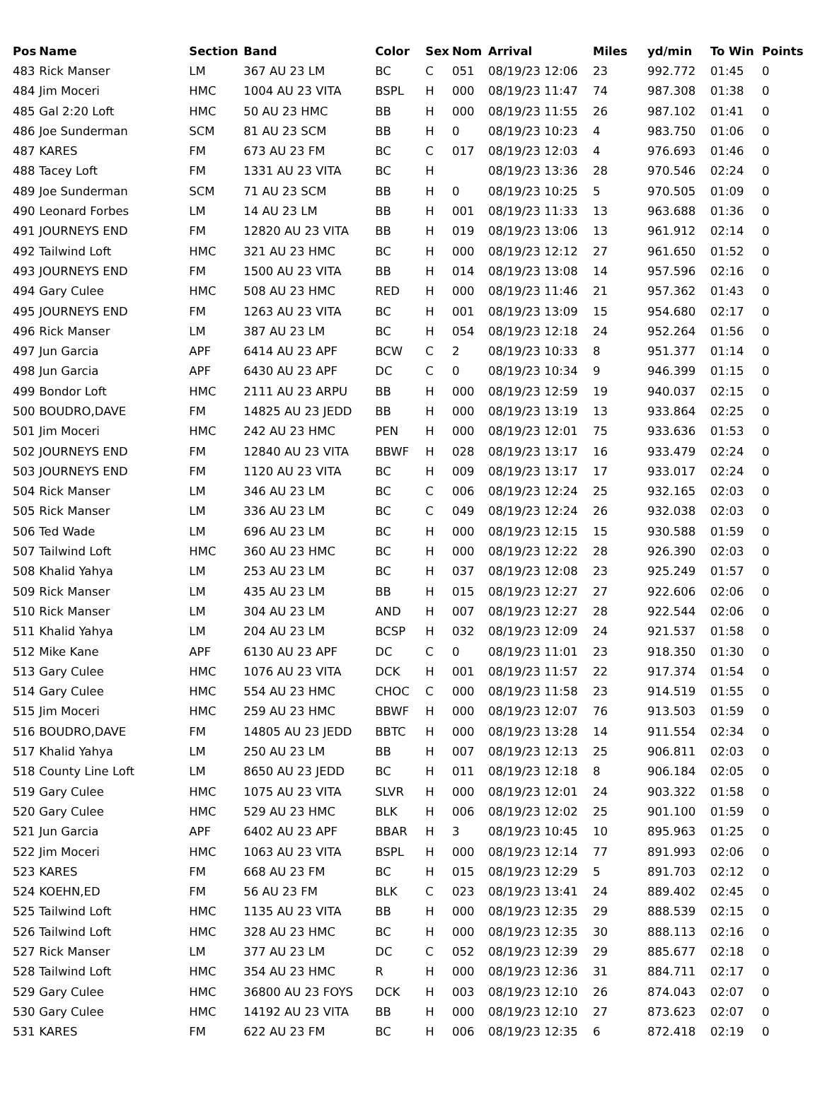| Pos | Name | Section | Band | Color | Sex | Nom | Arrival | Miles | yd/min | To Win | Points |
| --- | --- | --- | --- | --- | --- | --- | --- | --- | --- | --- | --- |
| 483 | Rick Manser | LM | 367 AU 23 LM | BC | C | 051 | 08/19/23 12:06 | 23 | 992.772 | 01:45 | 0 |
| 484 | Jim Moceri | HMC | 1004 AU 23 VITA | BSPL | H | 000 | 08/19/23 11:47 | 74 | 987.308 | 01:38 | 0 |
| 485 | Gal 2:20 Loft | HMC | 50 AU 23 HMC | BB | H | 000 | 08/19/23 11:55 | 26 | 987.102 | 01:41 | 0 |
| 486 | Joe Sunderman | SCM | 81 AU 23 SCM | BB | H | 0 | 08/19/23 10:23 | 4 | 983.750 | 01:06 | 0 |
| 487 | KARES | FM | 673 AU 23 FM | BC | C | 017 | 08/19/23 12:03 | 4 | 976.693 | 01:46 | 0 |
| 488 | Tacey Loft | FM | 1331 AU 23 VITA | BC | H | | 08/19/23 13:36 | 28 | 970.546 | 02:24 | 0 |
| 489 | Joe Sunderman | SCM | 71 AU 23 SCM | BB | H | 0 | 08/19/23 10:25 | 5 | 970.505 | 01:09 | 0 |
| 490 | Leonard Forbes | LM | 14 AU 23 LM | BB | H | 001 | 08/19/23 11:33 | 13 | 963.688 | 01:36 | 0 |
| 491 | JOURNEYS END | FM | 12820 AU 23 VITA | BB | H | 019 | 08/19/23 13:06 | 13 | 961.912 | 02:14 | 0 |
| 492 | Tailwind Loft | HMC | 321 AU 23 HMC | BC | H | 000 | 08/19/23 12:12 | 27 | 961.650 | 01:52 | 0 |
| 493 | JOURNEYS END | FM | 1500 AU 23 VITA | BB | H | 014 | 08/19/23 13:08 | 14 | 957.596 | 02:16 | 0 |
| 494 | Gary Culee | HMC | 508 AU 23 HMC | RED | H | 000 | 08/19/23 11:46 | 21 | 957.362 | 01:43 | 0 |
| 495 | JOURNEYS END | FM | 1263 AU 23 VITA | BC | H | 001 | 08/19/23 13:09 | 15 | 954.680 | 02:17 | 0 |
| 496 | Rick Manser | LM | 387 AU 23 LM | BC | H | 054 | 08/19/23 12:18 | 24 | 952.264 | 01:56 | 0 |
| 497 | Jun Garcia | APF | 6414 AU 23 APF | BCW | C | 2 | 08/19/23 10:33 | 8 | 951.377 | 01:14 | 0 |
| 498 | Jun Garcia | APF | 6430 AU 23 APF | DC | C | 0 | 08/19/23 10:34 | 9 | 946.399 | 01:15 | 0 |
| 499 | Bondor Loft | HMC | 2111 AU 23 ARPU | BB | H | 000 | 08/19/23 12:59 | 19 | 940.037 | 02:15 | 0 |
| 500 | BOUDRO,DAVE | FM | 14825 AU 23 JEDD | BB | H | 000 | 08/19/23 13:19 | 13 | 933.864 | 02:25 | 0 |
| 501 | Jim Moceri | HMC | 242 AU 23 HMC | PEN | H | 000 | 08/19/23 12:01 | 75 | 933.636 | 01:53 | 0 |
| 502 | JOURNEYS END | FM | 12840 AU 23 VITA | BBWF | H | 028 | 08/19/23 13:17 | 16 | 933.479 | 02:24 | 0 |
| 503 | JOURNEYS END | FM | 1120 AU 23 VITA | BC | H | 009 | 08/19/23 13:17 | 17 | 933.017 | 02:24 | 0 |
| 504 | Rick Manser | LM | 346 AU 23 LM | BC | C | 006 | 08/19/23 12:24 | 25 | 932.165 | 02:03 | 0 |
| 505 | Rick Manser | LM | 336 AU 23 LM | BC | C | 049 | 08/19/23 12:24 | 26 | 932.038 | 02:03 | 0 |
| 506 | Ted Wade | LM | 696 AU 23 LM | BC | H | 000 | 08/19/23 12:15 | 15 | 930.588 | 01:59 | 0 |
| 507 | Tailwind Loft | HMC | 360 AU 23 HMC | BC | H | 000 | 08/19/23 12:22 | 28 | 926.390 | 02:03 | 0 |
| 508 | Khalid Yahya | LM | 253 AU 23 LM | BC | H | 037 | 08/19/23 12:08 | 23 | 925.249 | 01:57 | 0 |
| 509 | Rick Manser | LM | 435 AU 23 LM | BB | H | 015 | 08/19/23 12:27 | 27 | 922.606 | 02:06 | 0 |
| 510 | Rick Manser | LM | 304 AU 23 LM | AND | H | 007 | 08/19/23 12:27 | 28 | 922.544 | 02:06 | 0 |
| 511 | Khalid Yahya | LM | 204 AU 23 LM | BCSP | H | 032 | 08/19/23 12:09 | 24 | 921.537 | 01:58 | 0 |
| 512 | Mike Kane | APF | 6130 AU 23 APF | DC | C | 0 | 08/19/23 11:01 | 23 | 918.350 | 01:30 | 0 |
| 513 | Gary Culee | HMC | 1076 AU 23 VITA | DCK | H | 001 | 08/19/23 11:57 | 22 | 917.374 | 01:54 | 0 |
| 514 | Gary Culee | HMC | 554 AU 23 HMC | CHOC | C | 000 | 08/19/23 11:58 | 23 | 914.519 | 01:55 | 0 |
| 515 | Jim Moceri | HMC | 259 AU 23 HMC | BBWF | H | 000 | 08/19/23 12:07 | 76 | 913.503 | 01:59 | 0 |
| 516 | BOUDRO,DAVE | FM | 14805 AU 23 JEDD | BBTC | H | 000 | 08/19/23 13:28 | 14 | 911.554 | 02:34 | 0 |
| 517 | Khalid Yahya | LM | 250 AU 23 LM | BB | H | 007 | 08/19/23 12:13 | 25 | 906.811 | 02:03 | 0 |
| 518 | County Line Loft | LM | 8650 AU 23 JEDD | BC | H | 011 | 08/19/23 12:18 | 8 | 906.184 | 02:05 | 0 |
| 519 | Gary Culee | HMC | 1075 AU 23 VITA | SLVR | H | 000 | 08/19/23 12:01 | 24 | 903.322 | 01:58 | 0 |
| 520 | Gary Culee | HMC | 529 AU 23 HMC | BLK | H | 006 | 08/19/23 12:02 | 25 | 901.100 | 01:59 | 0 |
| 521 | Jun Garcia | APF | 6402 AU 23 APF | BBAR | H | 3 | 08/19/23 10:45 | 10 | 895.963 | 01:25 | 0 |
| 522 | Jim Moceri | HMC | 1063 AU 23 VITA | BSPL | H | 000 | 08/19/23 12:14 | 77 | 891.993 | 02:06 | 0 |
| 523 | KARES | FM | 668 AU 23 FM | BC | H | 015 | 08/19/23 12:29 | 5 | 891.703 | 02:12 | 0 |
| 524 | KOEHN,ED | FM | 56 AU 23 FM | BLK | C | 023 | 08/19/23 13:41 | 24 | 889.402 | 02:45 | 0 |
| 525 | Tailwind Loft | HMC | 1135 AU 23 VITA | BB | H | 000 | 08/19/23 12:35 | 29 | 888.539 | 02:15 | 0 |
| 526 | Tailwind Loft | HMC | 328 AU 23 HMC | BC | H | 000 | 08/19/23 12:35 | 30 | 888.113 | 02:16 | 0 |
| 527 | Rick Manser | LM | 377 AU 23 LM | DC | C | 052 | 08/19/23 12:39 | 29 | 885.677 | 02:18 | 0 |
| 528 | Tailwind Loft | HMC | 354 AU 23 HMC | R | H | 000 | 08/19/23 12:36 | 31 | 884.711 | 02:17 | 0 |
| 529 | Gary Culee | HMC | 36800 AU 23 FOYS | DCK | H | 003 | 08/19/23 12:10 | 26 | 874.043 | 02:07 | 0 |
| 530 | Gary Culee | HMC | 14192 AU 23 VITA | BB | H | 000 | 08/19/23 12:10 | 27 | 873.623 | 02:07 | 0 |
| 531 | KARES | FM | 622 AU 23 FM | BC | H | 006 | 08/19/23 12:35 | 6 | 872.418 | 02:19 | 0 |